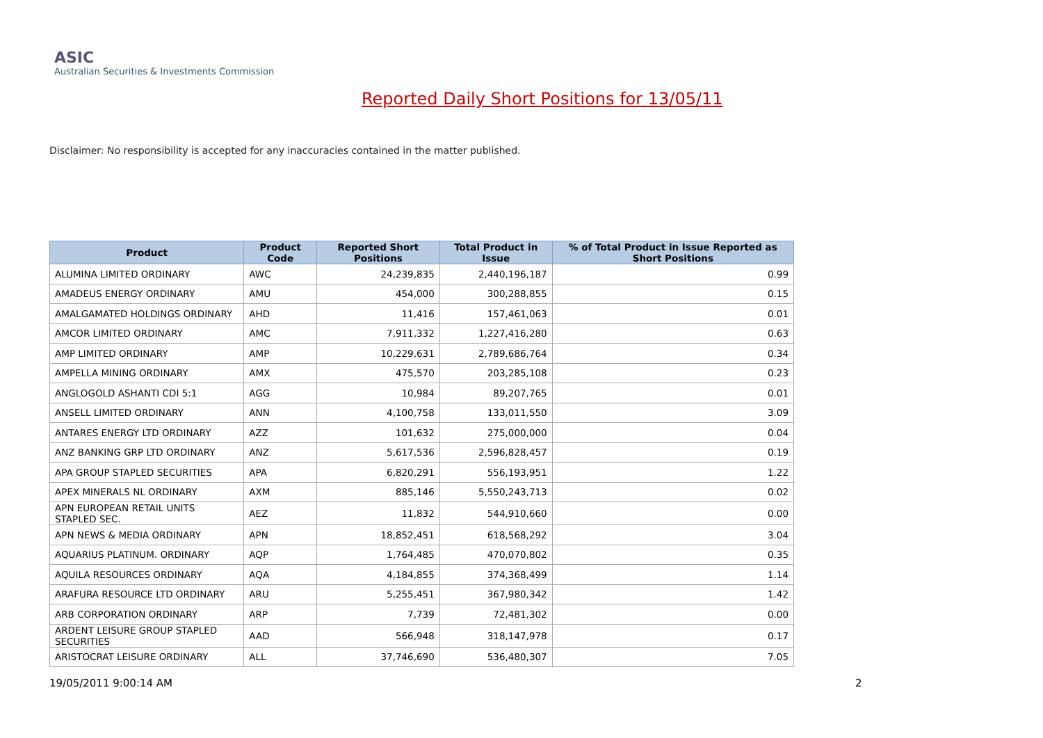ASIC
Australian Securities & Investments Commission
Reported Daily Short Positions for 13/05/11
Disclaimer: No responsibility is accepted for any inaccuracies contained in the matter published.
| Product | Product Code | Reported Short Positions | Total Product in Issue | % of Total Product in Issue Reported as Short Positions |
| --- | --- | --- | --- | --- |
| ALUMINA LIMITED ORDINARY | AWC | 24,239,835 | 2,440,196,187 | 0.99 |
| AMADEUS ENERGY ORDINARY | AMU | 454,000 | 300,288,855 | 0.15 |
| AMALGAMATED HOLDINGS ORDINARY | AHD | 11,416 | 157,461,063 | 0.01 |
| AMCOR LIMITED ORDINARY | AMC | 7,911,332 | 1,227,416,280 | 0.63 |
| AMP LIMITED ORDINARY | AMP | 10,229,631 | 2,789,686,764 | 0.34 |
| AMPELLA MINING ORDINARY | AMX | 475,570 | 203,285,108 | 0.23 |
| ANGLOGOLD ASHANTI CDI 5:1 | AGG | 10,984 | 89,207,765 | 0.01 |
| ANSELL LIMITED ORDINARY | ANN | 4,100,758 | 133,011,550 | 3.09 |
| ANTARES ENERGY LTD ORDINARY | AZZ | 101,632 | 275,000,000 | 0.04 |
| ANZ BANKING GRP LTD ORDINARY | ANZ | 5,617,536 | 2,596,828,457 | 0.19 |
| APA GROUP STAPLED SECURITIES | APA | 6,820,291 | 556,193,951 | 1.22 |
| APEX MINERALS NL ORDINARY | AXM | 885,146 | 5,550,243,713 | 0.02 |
| APN EUROPEAN RETAIL UNITS STAPLED SEC. | AEZ | 11,832 | 544,910,660 | 0.00 |
| APN NEWS & MEDIA ORDINARY | APN | 18,852,451 | 618,568,292 | 3.04 |
| AQUARIUS PLATINUM. ORDINARY | AQP | 1,764,485 | 470,070,802 | 0.35 |
| AQUILA RESOURCES ORDINARY | AQA | 4,184,855 | 374,368,499 | 1.14 |
| ARAFURA RESOURCE LTD ORDINARY | ARU | 5,255,451 | 367,980,342 | 1.42 |
| ARB CORPORATION ORDINARY | ARP | 7,739 | 72,481,302 | 0.00 |
| ARDENT LEISURE GROUP STAPLED SECURITIES | AAD | 566,948 | 318,147,978 | 0.17 |
| ARISTOCRAT LEISURE ORDINARY | ALL | 37,746,690 | 536,480,307 | 7.05 |
19/05/2011 9:00:14 AM 2